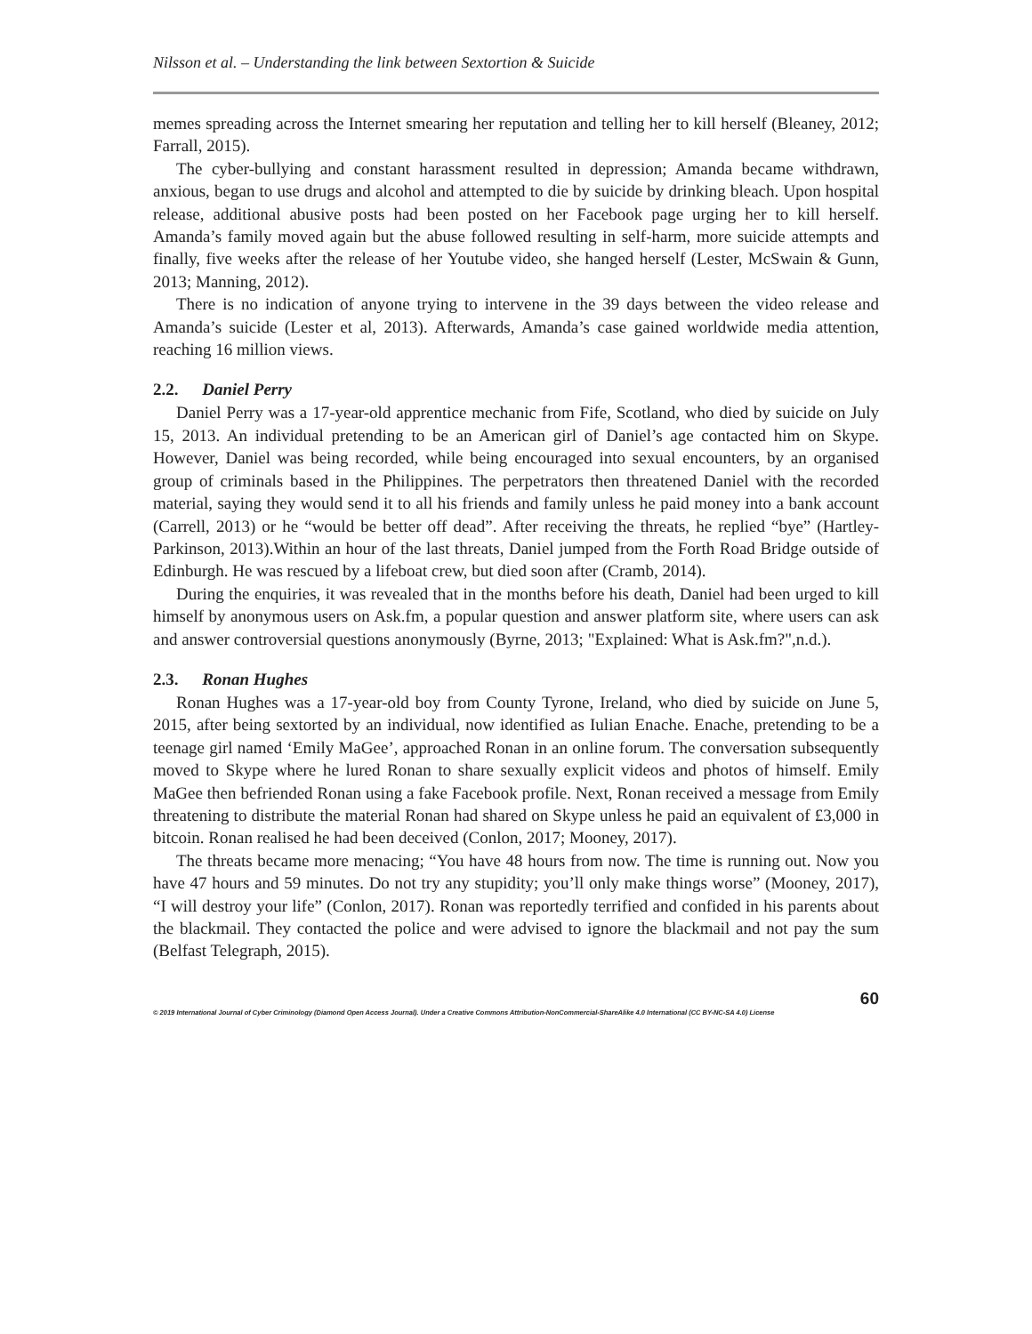Nilsson et al. – Understanding the link between Sextortion & Suicide
memes spreading across the Internet smearing her reputation and telling her to kill herself (Bleaney, 2012; Farrall, 2015).
The cyber-bullying and constant harassment resulted in depression; Amanda became withdrawn, anxious, began to use drugs and alcohol and attempted to die by suicide by drinking bleach. Upon hospital release, additional abusive posts had been posted on her Facebook page urging her to kill herself. Amanda’s family moved again but the abuse followed resulting in self-harm, more suicide attempts and finally, five weeks after the release of her Youtube video, she hanged herself (Lester, McSwain & Gunn, 2013; Manning, 2012).
There is no indication of anyone trying to intervene in the 39 days between the video release and Amanda’s suicide (Lester et al, 2013). Afterwards, Amanda’s case gained worldwide media attention, reaching 16 million views.
2.2. Daniel Perry
Daniel Perry was a 17-year-old apprentice mechanic from Fife, Scotland, who died by suicide on July 15, 2013. An individual pretending to be an American girl of Daniel’s age contacted him on Skype. However, Daniel was being recorded, while being encouraged into sexual encounters, by an organised group of criminals based in the Philippines. The perpetrators then threatened Daniel with the recorded material, saying they would send it to all his friends and family unless he paid money into a bank account (Carrell, 2013) or he “would be better off dead”. After receiving the threats, he replied “bye” (Hartley-Parkinson, 2013).Within an hour of the last threats, Daniel jumped from the Forth Road Bridge outside of Edinburgh. He was rescued by a lifeboat crew, but died soon after (Cramb, 2014).
During the enquiries, it was revealed that in the months before his death, Daniel had been urged to kill himself by anonymous users on Ask.fm, a popular question and answer platform site, where users can ask and answer controversial questions anonymously (Byrne, 2013; "Explained: What is Ask.fm?",n.d.).
2.3. Ronan Hughes
Ronan Hughes was a 17-year-old boy from County Tyrone, Ireland, who died by suicide on June 5, 2015, after being sextorted by an individual, now identified as Iulian Enache. Enache, pretending to be a teenage girl named ‘Emily MaGee’, approached Ronan in an online forum. The conversation subsequently moved to Skype where he lured Ronan to share sexually explicit videos and photos of himself. Emily MaGee then befriended Ronan using a fake Facebook profile. Next, Ronan received a message from Emily threatening to distribute the material Ronan had shared on Skype unless he paid an equivalent of £3,000 in bitcoin. Ronan realised he had been deceived (Conlon, 2017; Mooney, 2017).
The threats became more menacing; “You have 48 hours from now. The time is running out. Now you have 47 hours and 59 minutes. Do not try any stupidity; you’ll only make things worse” (Mooney, 2017), “I will destroy your life” (Conlon, 2017). Ronan was reportedly terrified and confided in his parents about the blackmail. They contacted the police and were advised to ignore the blackmail and not pay the sum (Belfast Telegraph, 2015).
60
© 2019 International Journal of Cyber Criminology (Diamond Open Access Journal). Under a Creative Commons Attribution-NonCommercial-ShareAlike 4.0 International (CC BY-NC-SA 4.0) License